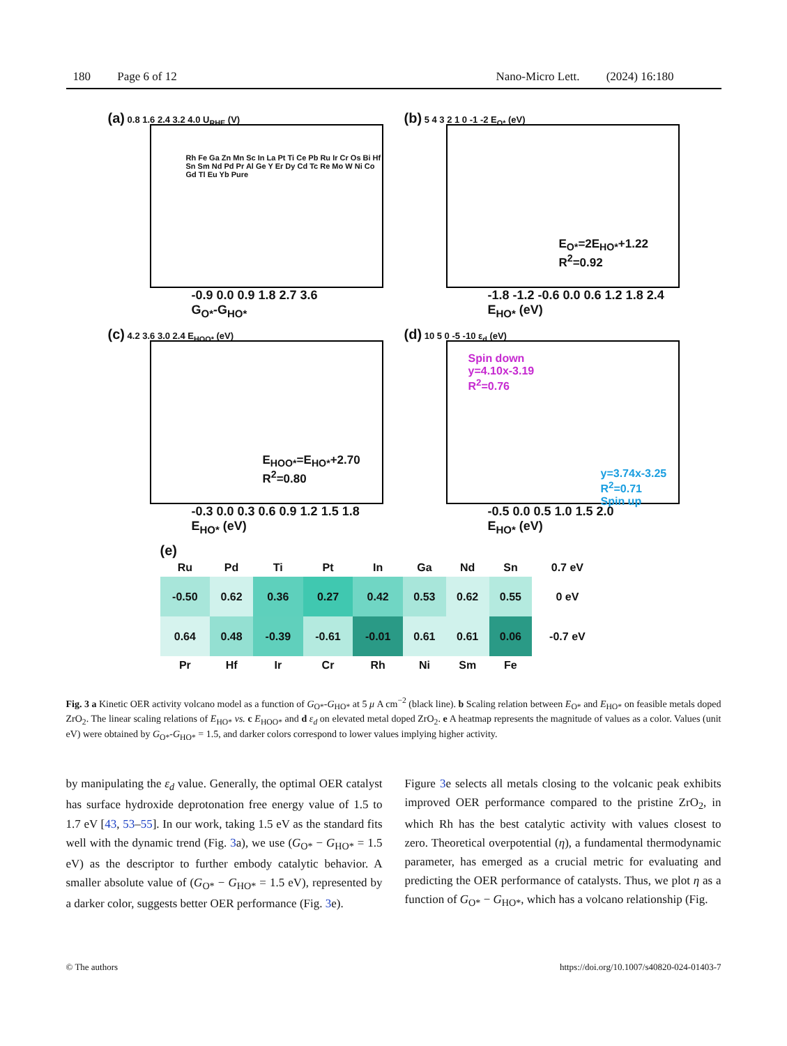180 Page 6 of 12 Nano-Micro Lett. (2024) 16:180
(a) 0.8 1.6 2.4 3.2 4.0 U<sub>RHE</sub> (V)
Rh Fe Ga Zn Mn Sc In La Pt Ti Ce Pb Ru Ir Cr Os Bi Hf Sn Sm Nd Pd Pr Al Ge Y Er Dy Cd Tc Re Mo W Ni Co Gd Tl Eu Yb Pure
-0.9 0.0 0.9 1.8 2.7 3.6
G<sub>O*</sub>-G<sub>HO*</sub>
(b) 5 4 3 2 1 0 -1 -2 E<sub>O*</sub> (eV)
E<sub>O*</sub>=2E<sub>HO*</sub>+1.22
R<sup>2</sup>=0.92
-1.8 -1.2 -0.6 0.0 0.6 1.2 1.8 2.4
E<sub>HO*</sub> (eV)
(c) 4.2 3.6 3.0 2.4 E<sub>HOO*</sub> (eV)
E<sub>HOO*</sub>=E<sub>HO*</sub>+2.70
R<sup>2</sup>=0.80
-0.3 0.0 0.3 0.6 0.9 1.2 1.5 1.8
E<sub>HO*</sub> (eV)
(d) 10 5 0 -5 -10 ε<sub>d</sub> (eV)
Spin down
y=4.10x-3.19
R<sup>2</sup>=0.76
y=3.74x-3.25
R<sup>2</sup>=0.71
Spin up
-0.5 0.0 0.5 1.0 1.5 2.0
E<sub>HO*</sub> (eV)
(e)
| Ru | Pd | Ti | Pt | In | Ga | Nd | Sn | 0.7 eV |
| --- | --- | --- | --- | --- | --- | --- | --- | --- |
| -0.50 | 0.62 | 0.36 | 0.27 | 0.42 | 0.53 | 0.62 | 0.55 | 0 eV |
| 0.64 | 0.48 | -0.39 | -0.61 | -0.01 | 0.61 | 0.61 | 0.06 | -0.7 eV |
| Pr | Hf | Ir | Cr | Rh | Ni | Sm | Fe | |
Fig. 3 a Kinetic OER activity volcano model as a function of G<sub>O*</sub>-G<sub>HO*</sub> at 5 μ A cm<sup>−2</sup> (black line). b Scaling relation between E<sub>O*</sub> and E<sub>HO*</sub> on feasible metals doped ZrO<sub>2</sub>. The linear scaling relations of E<sub>HO*</sub> vs. c E<sub>HOO*</sub> and d ε<sub>d</sub> on elevated metal doped ZrO<sub>2</sub>. e A heatmap represents the magnitude of values as a color. Values (unit eV) were obtained by G<sub>O*</sub>-G<sub>HO*</sub> = 1.5, and darker colors correspond to lower values implying higher activity.
by manipulating the ε<sub>d</sub> value. Generally, the optimal OER catalyst has surface hydroxide deprotonation free energy value of 1.5 to 1.7 eV [43, 53–55]. In our work, taking 1.5 eV as the standard fits well with the dynamic trend (Fig. 3a), we use (G<sub>O*</sub> − G<sub>HO*</sub> = 1.5 eV) as the descriptor to further embody catalytic behavior. A smaller absolute value of (G<sub>O*</sub> − G<sub>HO*</sub> = 1.5 eV), represented by a darker color, suggests better OER performance (Fig. 3e).
Figure 3e selects all metals closing to the volcanic peak exhibits improved OER performance compared to the pristine ZrO<sub>2</sub>, in which Rh has the best catalytic activity with values closest to zero. Theoretical overpotential (η), a fundamental thermodynamic parameter, has emerged as a crucial metric for evaluating and predicting the OER performance of catalysts. Thus, we plot η as a function of G<sub>O*</sub> − G<sub>HO*</sub>, which has a volcano relationship (Fig.
© The authors https://doi.org/10.1007/s40820-024-01403-7